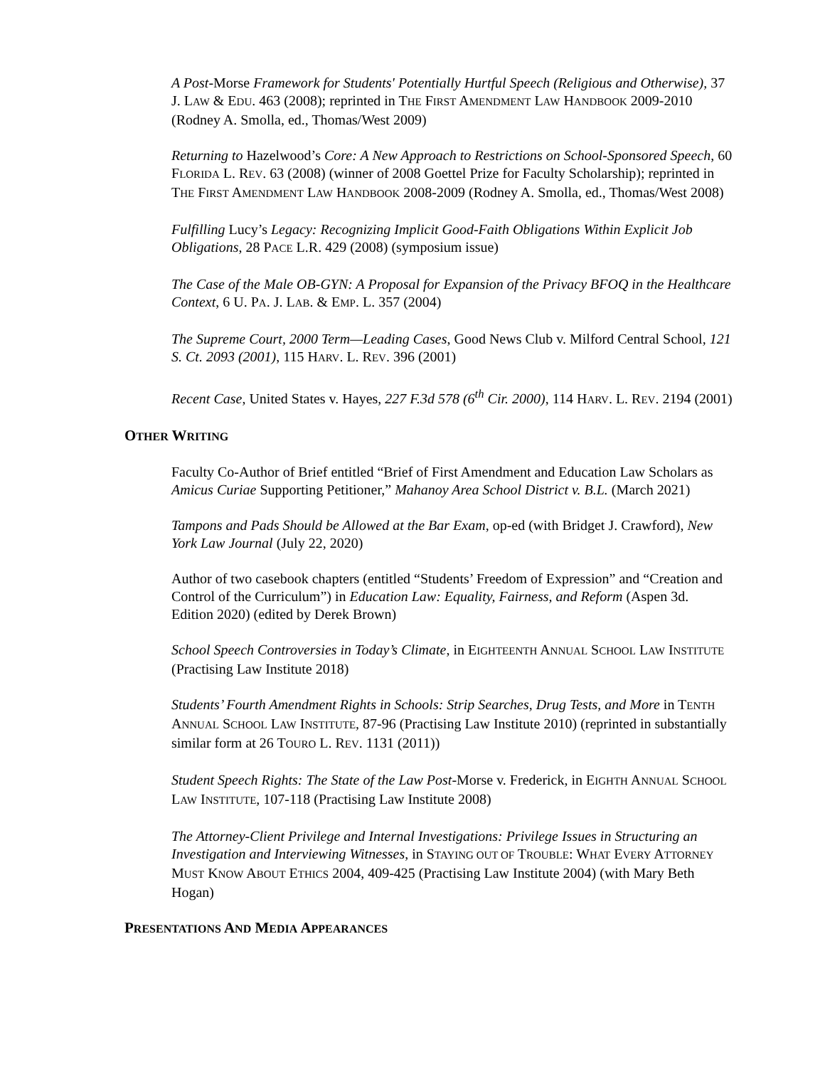A Post-Morse Framework for Students' Potentially Hurtful Speech (Religious and Otherwise), 37 J. LAW & EDU. 463 (2008); reprinted in THE FIRST AMENDMENT LAW HANDBOOK 2009-2010 (Rodney A. Smolla, ed., Thomas/West 2009)
Returning to Hazelwood’s Core: A New Approach to Restrictions on School-Sponsored Speech, 60 FLORIDA L. REV. 63 (2008) (winner of 2008 Goettel Prize for Faculty Scholarship); reprinted in THE FIRST AMENDMENT LAW HANDBOOK 2008-2009 (Rodney A. Smolla, ed., Thomas/West 2008)
Fulfilling Lucy’s Legacy: Recognizing Implicit Good-Faith Obligations Within Explicit Job Obligations, 28 PACE L.R. 429 (2008) (symposium issue)
The Case of the Male OB-GYN: A Proposal for Expansion of the Privacy BFOQ in the Healthcare Context, 6 U. PA. J. LAB. & EMP. L. 357 (2004)
The Supreme Court, 2000 Term—Leading Cases, Good News Club v. Milford Central School, 121 S. Ct. 2093 (2001), 115 HARV. L. REV. 396 (2001)
Recent Case, United States v. Hayes, 227 F.3d 578 (6<sup>th</sup> Cir. 2000), 114 HARV. L. REV. 2194 (2001)
OTHER WRITING
Faculty Co-Author of Brief entitled “Brief of First Amendment and Education Law Scholars as Amicus Curiae Supporting Petitioner,” Mahanoy Area School District v. B.L. (March 2021)
Tampons and Pads Should be Allowed at the Bar Exam, op-ed (with Bridget J. Crawford), New York Law Journal (July 22, 2020)
Author of two casebook chapters (entitled “Students’ Freedom of Expression” and “Creation and Control of the Curriculum”) in Education Law: Equality, Fairness, and Reform (Aspen 3d. Edition 2020) (edited by Derek Brown)
School Speech Controversies in Today’s Climate, in EIGHTEENTH ANNUAL SCHOOL LAW INSTITUTE (Practising Law Institute 2018)
Students’ Fourth Amendment Rights in Schools: Strip Searches, Drug Tests, and More in TENTH ANNUAL SCHOOL LAW INSTITUTE, 87-96 (Practising Law Institute 2010) (reprinted in substantially similar form at 26 TOURO L. REV. 1131 (2011))
Student Speech Rights: The State of the Law Post-Morse v. Frederick, in EIGHTH ANNUAL SCHOOL LAW INSTITUTE, 107-118 (Practising Law Institute 2008)
The Attorney-Client Privilege and Internal Investigations: Privilege Issues in Structuring an Investigation and Interviewing Witnesses, in STAYING OUT OF TROUBLE: WHAT EVERY ATTORNEY MUST KNOW ABOUT ETHICS 2004, 409-425 (Practising Law Institute 2004) (with Mary Beth Hogan)
PRESENTATIONS AND MEDIA APPEARANCES